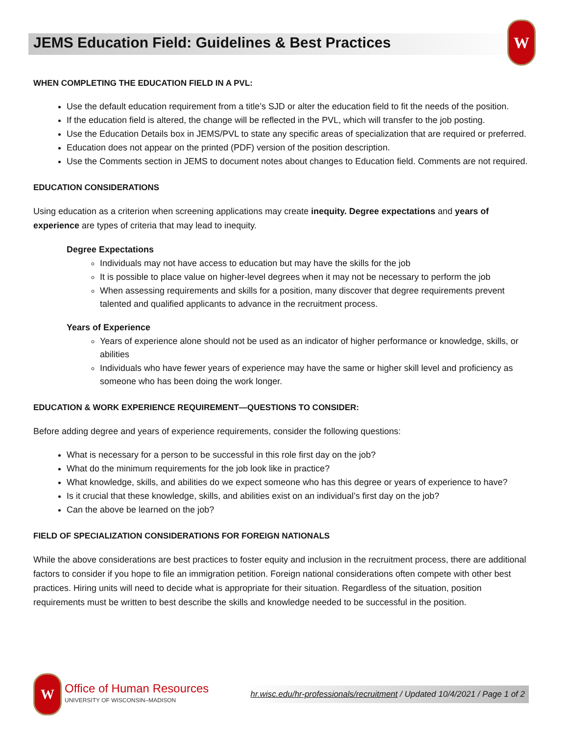JEMS Education Field: Guidelines & Best Practices
W
WHEN COMPLETING THE EDUCATION FIELD IN A PVL:
Use the default education requirement from a title’s SJD or alter the education field to fit the needs of the position.
If the education field is altered, the change will be reflected in the PVL, which will transfer to the job posting.
Use the Education Details box in JEMS/PVL to state any specific areas of specialization that are required or preferred.
Education does not appear on the printed (PDF) version of the position description.
Use the Comments section in JEMS to document notes about changes to Education field. Comments are not required.
EDUCATION CONSIDERATIONS
Using education as a criterion when screening applications may create inequity. Degree expectations and years of experience are types of criteria that may lead to inequity.
Degree Expectations
Individuals may not have access to education but may have the skills for the job
It is possible to place value on higher-level degrees when it may not be necessary to perform the job
When assessing requirements and skills for a position, many discover that degree requirements prevent talented and qualified applicants to advance in the recruitment process.
Years of Experience
Years of experience alone should not be used as an indicator of higher performance or knowledge, skills, or abilities
Individuals who have fewer years of experience may have the same or higher skill level and proficiency as someone who has been doing the work longer.
EDUCATION & WORK EXPERIENCE REQUIREMENT—QUESTIONS TO CONSIDER:
Before adding degree and years of experience requirements, consider the following questions:
What is necessary for a person to be successful in this role first day on the job?
What do the minimum requirements for the job look like in practice?
What knowledge, skills, and abilities do we expect someone who has this degree or years of experience to have?
Is it crucial that these knowledge, skills, and abilities exist on an individual’s first day on the job?
Can the above be learned on the job?
FIELD OF SPECIALIZATION CONSIDERATIONS FOR FOREIGN NATIONALS
While the above considerations are best practices to foster equity and inclusion in the recruitment process, there are additional factors to consider if you hope to file an immigration petition. Foreign national considerations often compete with other best practices. Hiring units will need to decide what is appropriate for their situation. Regardless of the situation, position requirements must be written to best describe the skills and knowledge needed to be successful in the position.
W
Office of Human Resources
UNIVERSITY OF WISCONSIN–MADISON
hr.wisc.edu/hr-professionals/recruitment / Updated 10/4/2021 / Page 1 of 2